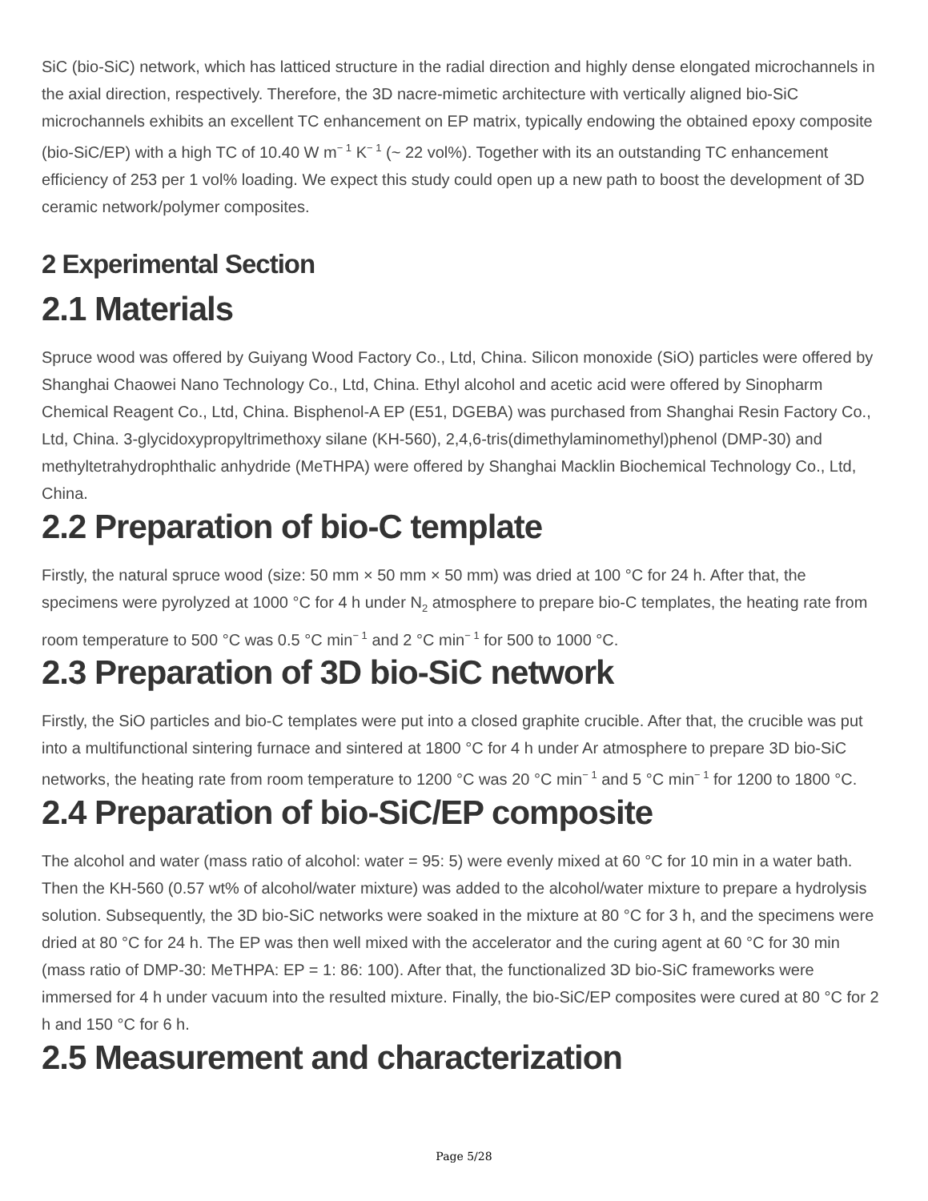SiC (bio-SiC) network, which has latticed structure in the radial direction and highly dense elongated microchannels in the axial direction, respectively. Therefore, the 3D nacre-mimetic architecture with vertically aligned bio-SiC microchannels exhibits an excellent TC enhancement on EP matrix, typically endowing the obtained epoxy composite (bio-SiC/EP) with a high TC of 10.40 W m<sup>− 1</sup> K<sup>− 1</sup> (~ 22 vol%). Together with its an outstanding TC enhancement efficiency of 253 per 1 vol% loading. We expect this study could open up a new path to boost the development of 3D ceramic network/polymer composites.
2 Experimental Section
2.1 Materials
Spruce wood was offered by Guiyang Wood Factory Co., Ltd, China. Silicon monoxide (SiO) particles were offered by Shanghai Chaowei Nano Technology Co., Ltd, China. Ethyl alcohol and acetic acid were offered by Sinopharm Chemical Reagent Co., Ltd, China. Bisphenol-A EP (E51, DGEBA) was purchased from Shanghai Resin Factory Co., Ltd, China. 3-glycidoxypropyltrimethoxy silane (KH-560), 2,4,6-tris(dimethylaminomethyl)phenol (DMP-30) and methyltetrahydrophthalic anhydride (MeTHPA) were offered by Shanghai Macklin Biochemical Technology Co., Ltd, China.
2.2 Preparation of bio-C template
Firstly, the natural spruce wood (size: 50 mm × 50 mm × 50 mm) was dried at 100 °C for 24 h. After that, the specimens were pyrolyzed at 1000 °C for 4 h under N<sub>2</sub> atmosphere to prepare bio-C templates, the heating rate from room temperature to 500 °C was 0.5 °C min<sup>− 1</sup> and 2 °C min<sup>− 1</sup> for 500 to 1000 °C.
2.3 Preparation of 3D bio-SiC network
Firstly, the SiO particles and bio-C templates were put into a closed graphite crucible. After that, the crucible was put into a multifunctional sintering furnace and sintered at 1800 °C for 4 h under Ar atmosphere to prepare 3D bio-SiC networks, the heating rate from room temperature to 1200 °C was 20 °C min<sup>− 1</sup> and 5 °C min<sup>− 1</sup> for 1200 to 1800 °C.
2.4 Preparation of bio-SiC/EP composite
The alcohol and water (mass ratio of alcohol: water = 95: 5) were evenly mixed at 60 °C for 10 min in a water bath. Then the KH-560 (0.57 wt% of alcohol/water mixture) was added to the alcohol/water mixture to prepare a hydrolysis solution. Subsequently, the 3D bio-SiC networks were soaked in the mixture at 80 °C for 3 h, and the specimens were dried at 80 °C for 24 h. The EP was then well mixed with the accelerator and the curing agent at 60 °C for 30 min (mass ratio of DMP-30: MeTHPA: EP = 1: 86: 100). After that, the functionalized 3D bio-SiC frameworks were immersed for 4 h under vacuum into the resulted mixture. Finally, the bio-SiC/EP composites were cured at 80 °C for 2 h and 150 °C for 6 h.
2.5 Measurement and characterization
Page 5/28